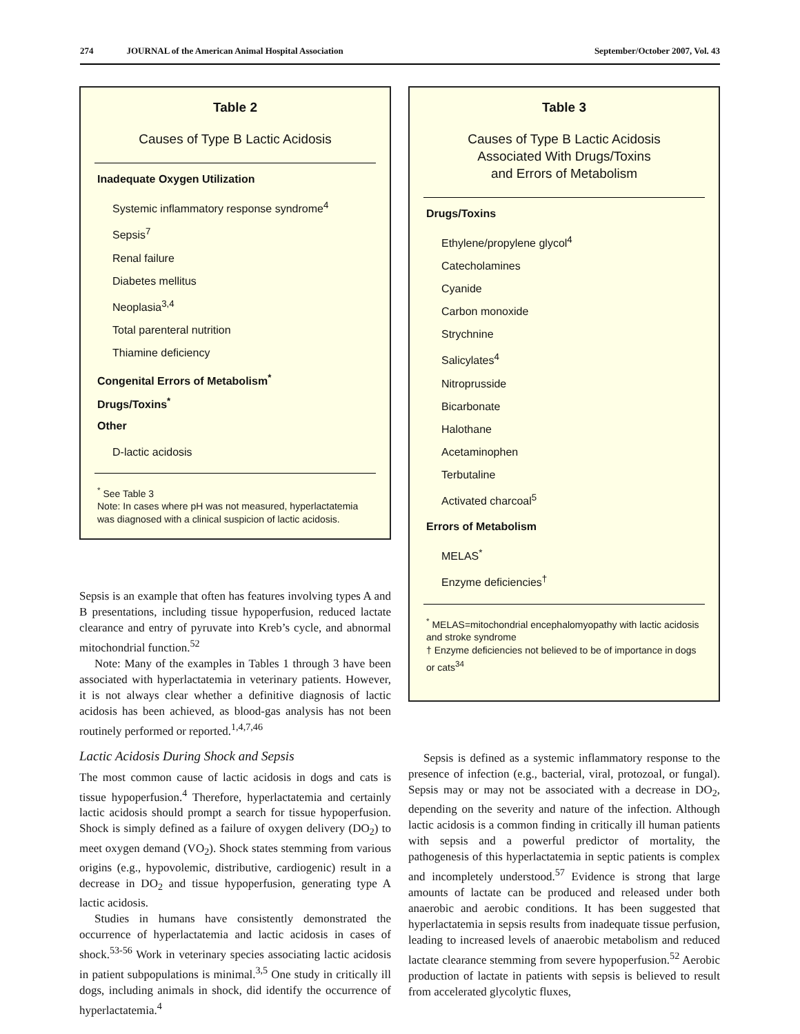274 JOURNAL of the American Animal Hospital Association September/October 2007, Vol. 43
Table 2
Causes of Type B Lactic Acidosis
Inadequate Oxygen Utilization
Systemic inflammatory response syndrome<sup>4</sup>
Sepsis<sup>7</sup>
Renal failure
Diabetes mellitus
Neoplasia<sup>3,4</sup>
Total parenteral nutrition
Thiamine deficiency
Congenital Errors of Metabolism<sup>*</sup>
Drugs/Toxins<sup>*</sup>
Other
D-lactic acidosis
<sup>*</sup> See Table 3
Note: In cases where pH was not measured, hyperlactatemia was diagnosed with a clinical suspicion of lactic acidosis.
Sepsis is an example that often has features involving types A and B presentations, including tissue hypoperfusion, reduced lactate clearance and entry of pyruvate into Kreb’s cycle, and abnormal mitochondrial function.<sup>52</sup>
Note: Many of the examples in Tables 1 through 3 have been associated with hyperlactatemia in veterinary patients. However, it is not always clear whether a definitive diagnosis of lactic acidosis has been achieved, as blood-gas analysis has not been routinely performed or reported.<sup>1,4,7,46</sup>
Lactic Acidosis During Shock and Sepsis
The most common cause of lactic acidosis in dogs and cats is tissue hypoperfusion.<sup>4</sup> Therefore, hyperlactatemia and certainly lactic acidosis should prompt a search for tissue hypoperfusion. Shock is simply defined as a failure of oxygen delivery (DO<sub>2</sub>) to meet oxygen demand (VO<sub>2</sub>). Shock states stemming from various origins (e.g., hypovolemic, distributive, cardiogenic) result in a decrease in DO<sub>2</sub> and tissue hypoperfusion, generating type A lactic acidosis.
Studies in humans have consistently demonstrated the occurrence of hyperlactatemia and lactic acidosis in cases of shock.<sup>53-56</sup> Work in veterinary species associating lactic acidosis in patient subpopulations is minimal.<sup>3,5</sup> One study in critically ill dogs, including animals in shock, did identify the occurrence of hyperlactatemia.<sup>4</sup>
Table 3
Causes of Type B Lactic Acidosis
Associated With Drugs/Toxins
and Errors of Metabolism
Drugs/Toxins
Ethylene/propylene glycol<sup>4</sup>
Catecholamines
Cyanide
Carbon monoxide
Strychnine
Salicylates<sup>4</sup>
Nitroprusside
Bicarbonate
Halothane
Acetaminophen
Terbutaline
Activated charcoal<sup>5</sup>
Errors of Metabolism
MELAS<sup>*</sup>
Enzyme deficiencies<sup>†</sup>
<sup>*</sup> MELAS=mitochondrial encephalomyopathy with lactic acidosis and stroke syndrome
† Enzyme deficiencies not believed to be of importance in dogs or cats<sup>34</sup>
Sepsis is defined as a systemic inflammatory response to the presence of infection (e.g., bacterial, viral, protozoal, or fungal). Sepsis may or may not be associated with a decrease in DO<sub>2</sub>, depending on the severity and nature of the infection. Although lactic acidosis is a common finding in critically ill human patients with sepsis and a powerful predictor of mortality, the pathogenesis of this hyperlactatemia in septic patients is complex and incompletely understood.<sup>57</sup> Evidence is strong that large amounts of lactate can be produced and released under both anaerobic and aerobic conditions. It has been suggested that hyperlactatemia in sepsis results from inadequate tissue perfusion, leading to increased levels of anaerobic metabolism and reduced lactate clearance stemming from severe hypoperfusion.<sup>52</sup> Aerobic production of lactate in patients with sepsis is believed to result from accelerated glycolytic fluxes,